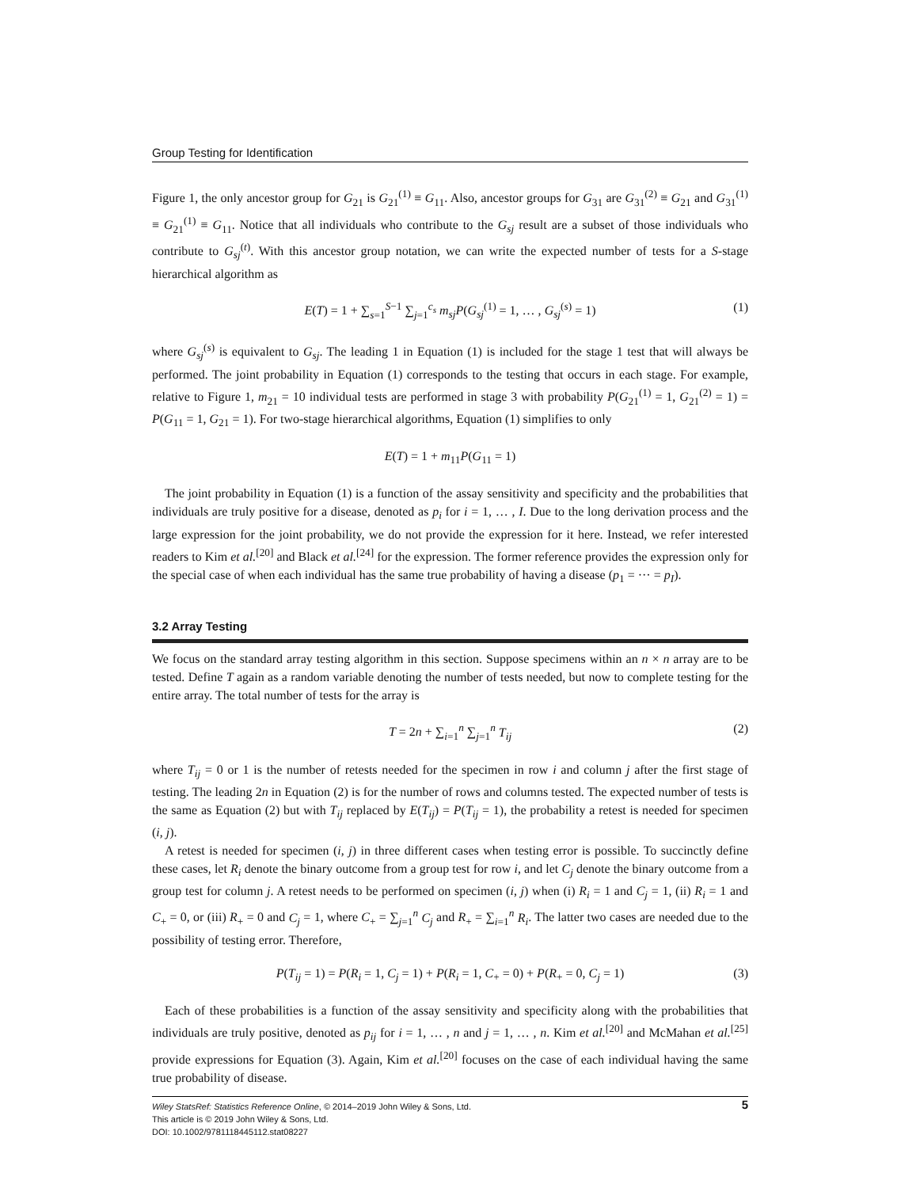Group Testing for Identification
Figure 1, the only ancestor group for G<sub>21</sub> is G<sub>21</sub><sup>(1)</sup> ≡ G<sub>11</sub>. Also, ancestor groups for G<sub>31</sub> are G<sub>31</sub><sup>(2)</sup> ≡ G<sub>21</sub> and G<sub>31</sub><sup>(1)</sup> ≡ G<sub>21</sub><sup>(1)</sup> ≡ G<sub>11</sub>. Notice that all individuals who contribute to the G<sub>sj</sub> result are a subset of those individuals who contribute to G<sub>sj</sub><sup>(t)</sup>. With this ancestor group notation, we can write the expected number of tests for a S-stage hierarchical algorithm as
E(T) = 1 + ∑<sub>s=1</sub><sup>S−1</sup> ∑<sub>j=1</sub><sup>c<sub>s</sub></sup> m<sub>sj</sub>P(G<sub>sj</sub><sup>(1)</sup> = 1, … , G<sub>sj</sub><sup>(s)</sup> = 1) (1)
where G<sub>sj</sub><sup>(s)</sup> is equivalent to G<sub>sj</sub>. The leading 1 in Equation (1) is included for the stage 1 test that will always be performed. The joint probability in Equation (1) corresponds to the testing that occurs in each stage. For example, relative to Figure 1, m<sub>21</sub> = 10 individual tests are performed in stage 3 with probability P(G<sub>21</sub><sup>(1)</sup> = 1, G<sub>21</sub><sup>(2)</sup> = 1) = P(G<sub>11</sub> = 1, G<sub>21</sub> = 1). For two-stage hierarchical algorithms, Equation (1) simplifies to only
E(T) = 1 + m<sub>11</sub>P(G<sub>11</sub> = 1)
The joint probability in Equation (1) is a function of the assay sensitivity and specificity and the probabilities that individuals are truly positive for a disease, denoted as p<sub>i</sub> for i = 1, … , I. Due to the long derivation process and the large expression for the joint probability, we do not provide the expression for it here. Instead, we refer interested readers to Kim et al.<sup>[20]</sup> and Black et al.<sup>[24]</sup> for the expression. The former reference provides the expression only for the special case of when each individual has the same true probability of having a disease (p<sub>1</sub> = ··· = p<sub>I</sub>).
3.2 Array Testing
We focus on the standard array testing algorithm in this section. Suppose specimens within an n × n array are to be tested. Define T again as a random variable denoting the number of tests needed, but now to complete testing for the entire array. The total number of tests for the array is
T = 2n + ∑<sub>i=1</sub><sup>n</sup> ∑<sub>j=1</sub><sup>n</sup> T<sub>ij</sub> (2)
where T<sub>ij</sub> = 0 or 1 is the number of retests needed for the specimen in row i and column j after the first stage of testing. The leading 2n in Equation (2) is for the number of rows and columns tested. The expected number of tests is the same as Equation (2) but with T<sub>ij</sub> replaced by E(T<sub>ij</sub>) = P(T<sub>ij</sub> = 1), the probability a retest is needed for specimen (i, j).
A retest is needed for specimen (i, j) in three different cases when testing error is possible. To succinctly define these cases, let R<sub>i</sub> denote the binary outcome from a group test for row i, and let C<sub>j</sub> denote the binary outcome from a group test for column j. A retest needs to be performed on specimen (i, j) when (i) R<sub>i</sub> = 1 and C<sub>j</sub> = 1, (ii) R<sub>i</sub> = 1 and C<sub>+</sub> = 0, or (iii) R<sub>+</sub> = 0 and C<sub>j</sub> = 1, where C<sub>+</sub> = ∑<sub>j=1</sub><sup>n</sup> C<sub>j</sub> and R<sub>+</sub> = ∑<sub>i=1</sub><sup>n</sup> R<sub>i</sub>. The latter two cases are needed due to the possibility of testing error. Therefore,
P(T<sub>ij</sub> = 1) = P(R<sub>i</sub> = 1, C<sub>j</sub> = 1) + P(R<sub>i</sub> = 1, C<sub>+</sub> = 0) + P(R<sub>+</sub> = 0, C<sub>j</sub> = 1) (3)
Each of these probabilities is a function of the assay sensitivity and specificity along with the probabilities that individuals are truly positive, denoted as p<sub>ij</sub> for i = 1, … , n and j = 1, … , n. Kim et al.<sup>[20]</sup> and McMahan et al.<sup>[25]</sup> provide expressions for Equation (3). Again, Kim et al.<sup>[20]</sup> focuses on the case of each individual having the same true probability of disease.
Wiley StatsRef: Statistics Reference Online, © 2014–2019 John Wiley & Sons, Ltd.
This article is © 2019 John Wiley & Sons, Ltd.
DOI: 10.1002/9781118445112.stat08227
5